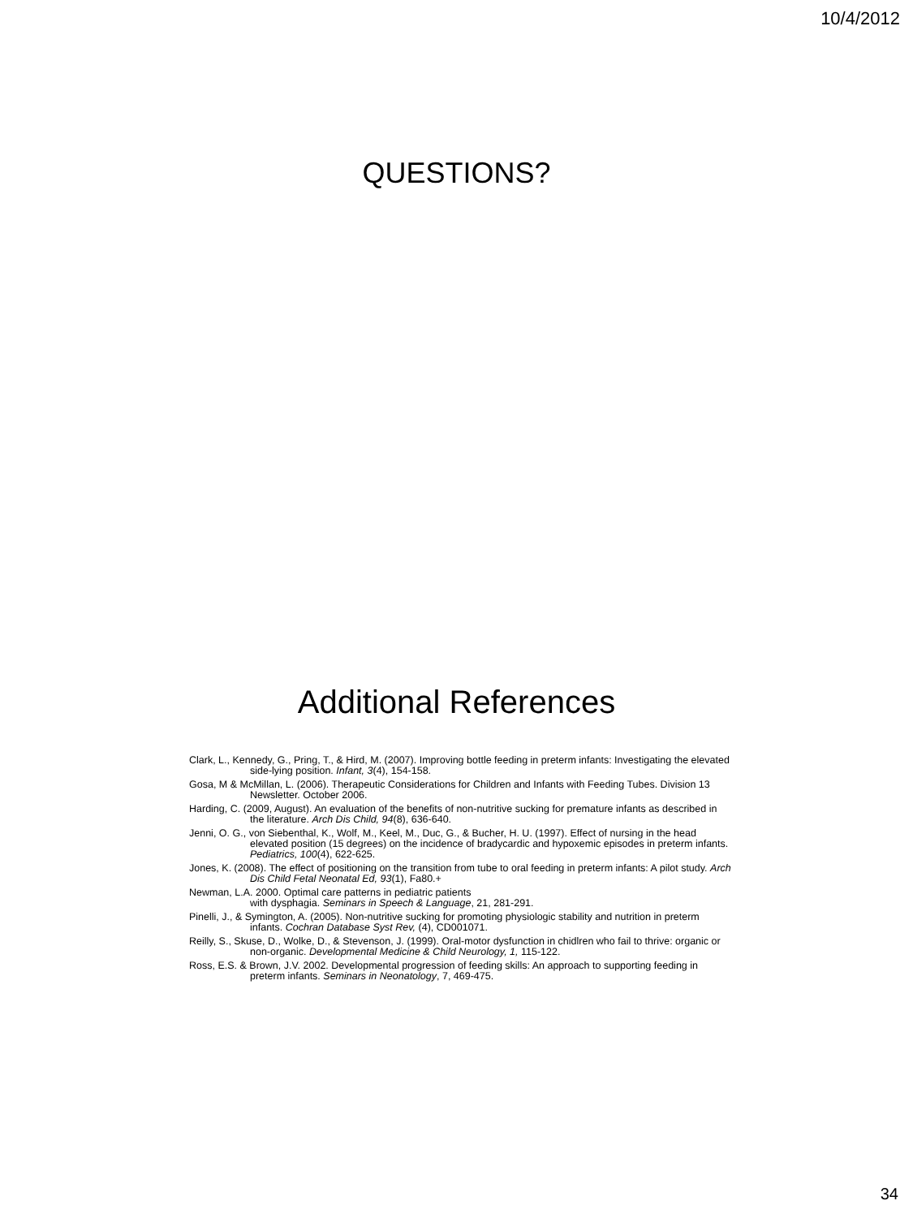10/4/2012
QUESTIONS?
Additional References
Clark, L., Kennedy, G., Pring, T., & Hird, M. (2007). Improving bottle feeding in preterm infants: Investigating the elevated side-lying position. Infant, 3(4), 154-158.
Gosa, M & McMillan, L. (2006). Therapeutic Considerations for Children and Infants with Feeding Tubes. Division 13 Newsletter. October 2006.
Harding, C. (2009, August). An evaluation of the benefits of non-nutritive sucking for premature infants as described in the literature. Arch Dis Child, 94(8), 636-640.
Jenni, O. G., von Siebenthal, K., Wolf, M., Keel, M., Duc, G., & Bucher, H. U. (1997). Effect of nursing in the head elevated position (15 degrees) on the incidence of bradycardic and hypoxemic episodes in preterm infants. Pediatrics, 100(4), 622-625.
Jones, K. (2008). The effect of positioning on the transition from tube to oral feeding in preterm infants: A pilot study. Arch Dis Child Fetal Neonatal Ed, 93(1), Fa80.+
Newman, L.A. 2000. Optimal care patterns in pediatric patients
with dysphagia. Seminars in Speech & Language, 21, 281-291.
Pinelli, J., & Symington, A. (2005). Non-nutritive sucking for promoting physiologic stability and nutrition in preterm infants. Cochran Database Syst Rev, (4), CD001071.
Reilly, S., Skuse, D., Wolke, D., & Stevenson, J. (1999). Oral-motor dysfunction in chidlren who fail to thrive: organic or non-organic. Developmental Medicine & Child Neurology, 1, 115-122.
Ross, E.S. & Brown, J.V. 2002. Developmental progression of feeding skills: An approach to supporting feeding in preterm infants. Seminars in Neonatology, 7, 469-475.
34